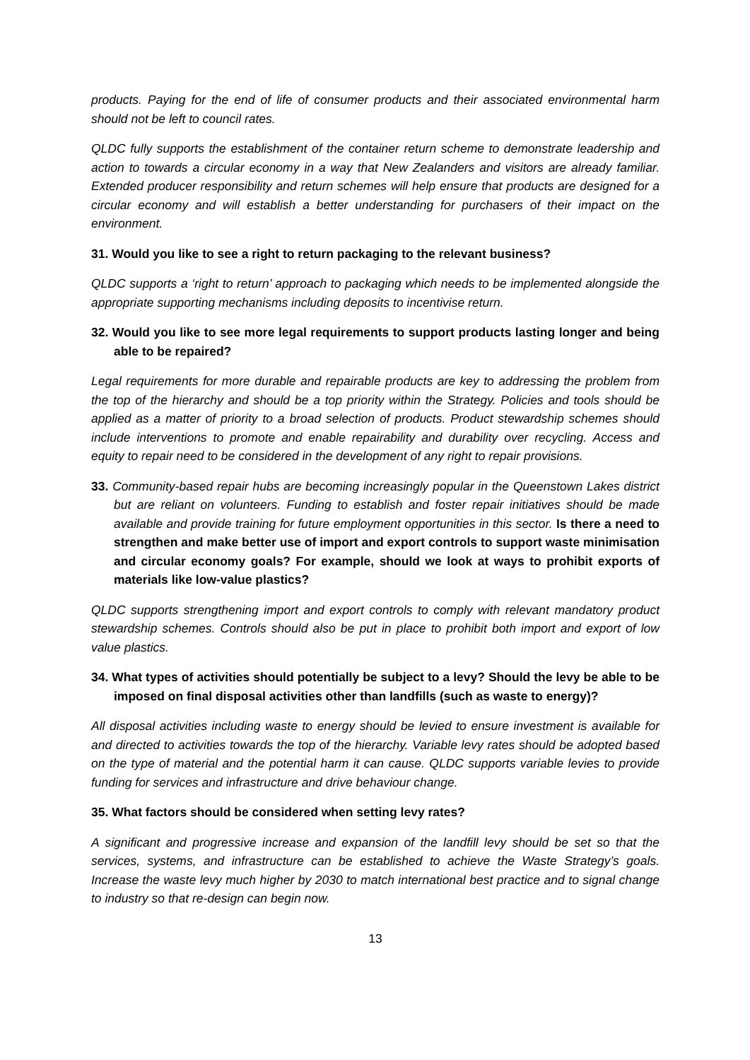products. Paying for the end of life of consumer products and their associated environmental harm should not be left to council rates.
QLDC fully supports the establishment of the container return scheme to demonstrate leadership and action to towards a circular economy in a way that New Zealanders and visitors are already familiar. Extended producer responsibility and return schemes will help ensure that products are designed for a circular economy and will establish a better understanding for purchasers of their impact on the environment.
31. Would you like to see a right to return packaging to the relevant business?
QLDC supports a ‘right to return’ approach to packaging which needs to be implemented alongside the appropriate supporting mechanisms including deposits to incentivise return.
32. Would you like to see more legal requirements to support products lasting longer and being able to be repaired?
Legal requirements for more durable and repairable products are key to addressing the problem from the top of the hierarchy and should be a top priority within the Strategy. Policies and tools should be applied as a matter of priority to a broad selection of products. Product stewardship schemes should include interventions to promote and enable repairability and durability over recycling. Access and equity to repair need to be considered in the development of any right to repair provisions.
33. Community-based repair hubs are becoming increasingly popular in the Queenstown Lakes district but are reliant on volunteers. Funding to establish and foster repair initiatives should be made available and provide training for future employment opportunities in this sector. Is there a need to strengthen and make better use of import and export controls to support waste minimisation and circular economy goals? For example, should we look at ways to prohibit exports of materials like low-value plastics?
QLDC supports strengthening import and export controls to comply with relevant mandatory product stewardship schemes. Controls should also be put in place to prohibit both import and export of low value plastics.
34. What types of activities should potentially be subject to a levy? Should the levy be able to be imposed on final disposal activities other than landfills (such as waste to energy)?
All disposal activities including waste to energy should be levied to ensure investment is available for and directed to activities towards the top of the hierarchy. Variable levy rates should be adopted based on the type of material and the potential harm it can cause. QLDC supports variable levies to provide funding for services and infrastructure and drive behaviour change.
35. What factors should be considered when setting levy rates?
A significant and progressive increase and expansion of the landfill levy should be set so that the services, systems, and infrastructure can be established to achieve the Waste Strategy’s goals. Increase the waste levy much higher by 2030 to match international best practice and to signal change to industry so that re-design can begin now.
13